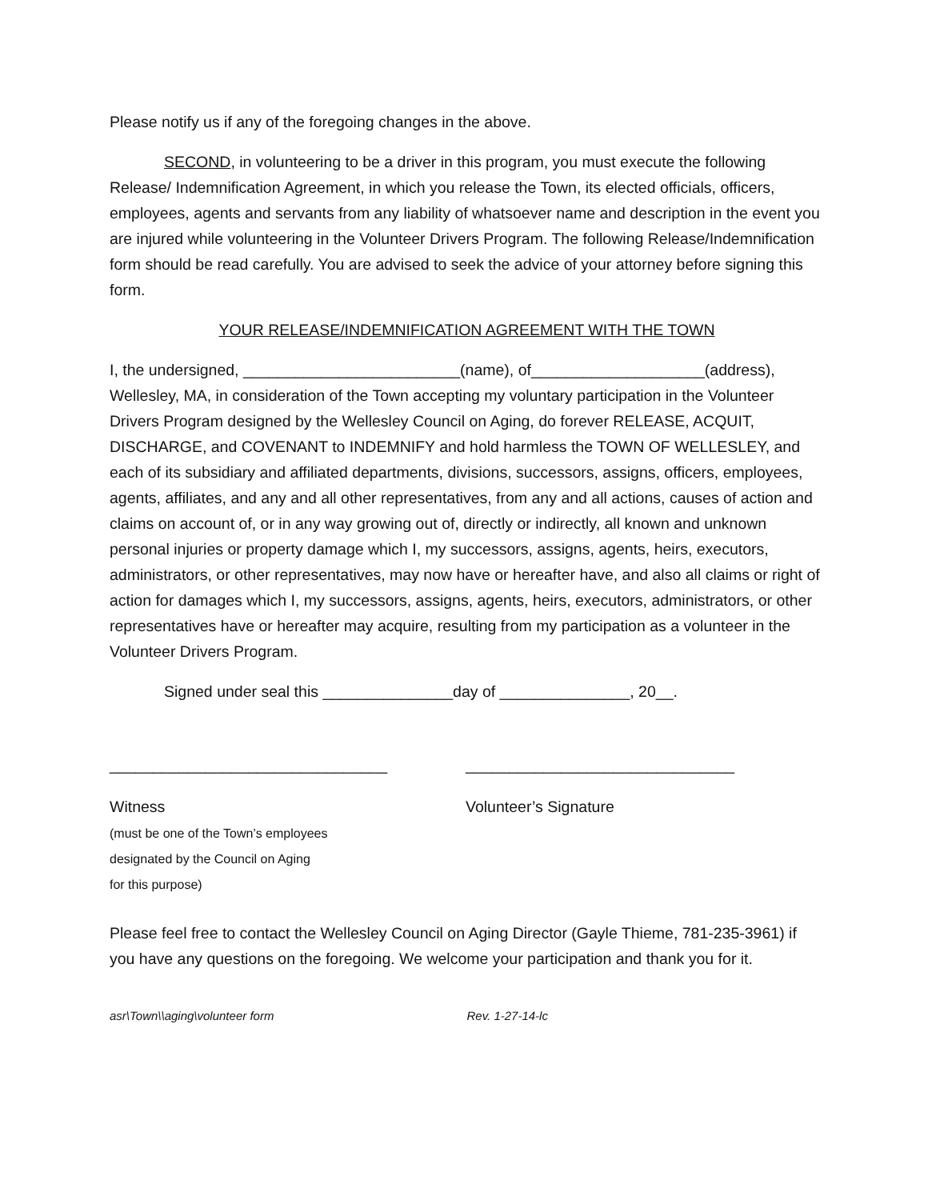Please notify us if any of the foregoing changes in the above.
SECOND, in volunteering to be a driver in this program, you must execute the following Release/ Indemnification Agreement, in which you release the Town, its elected officials, officers, employees, agents and servants from any liability of whatsoever name and description in the event you are injured while volunteering in the Volunteer Drivers Program. The following Release/Indemnification form should be read carefully. You are advised to seek the advice of your attorney before signing this form.
YOUR RELEASE/INDEMNIFICATION AGREEMENT WITH THE TOWN
I, the undersigned, _________________________(name), of____________________(address), Wellesley, MA, in consideration of the Town accepting my voluntary participation in the Volunteer Drivers Program designed by the Wellesley Council on Aging, do forever RELEASE, ACQUIT, DISCHARGE, and COVENANT to INDEMNIFY and hold harmless the TOWN OF WELLESLEY, and each of its subsidiary and affiliated departments, divisions, successors, assigns, officers, employees, agents, affiliates, and any and all other representatives, from any and all actions, causes of action and claims on account of, or in any way growing out of, directly or indirectly, all known and unknown personal injuries or property damage which I, my successors, assigns, agents, heirs, executors, administrators, or other representatives, may now have or hereafter have, and also all claims or right of action for damages which I, my successors, assigns, agents, heirs, executors, administrators, or other representatives have or hereafter may acquire, resulting from my participation as a volunteer in the Volunteer Drivers Program.
Signed under seal this _______________day of _______________, 20__.
________________________________ _______________________________
Witness
(must be one of the Town’s employees
designated by the Council on Aging
for this purpose)
Volunteer’s Signature
Please feel free to contact the Wellesley Council on Aging Director (Gayle Thieme, 781-235-3961) if you have any questions on the foregoing. We welcome your participation and thank you for it.
asr\Town\\aging\volunteer form Rev. 1-27-14-lc